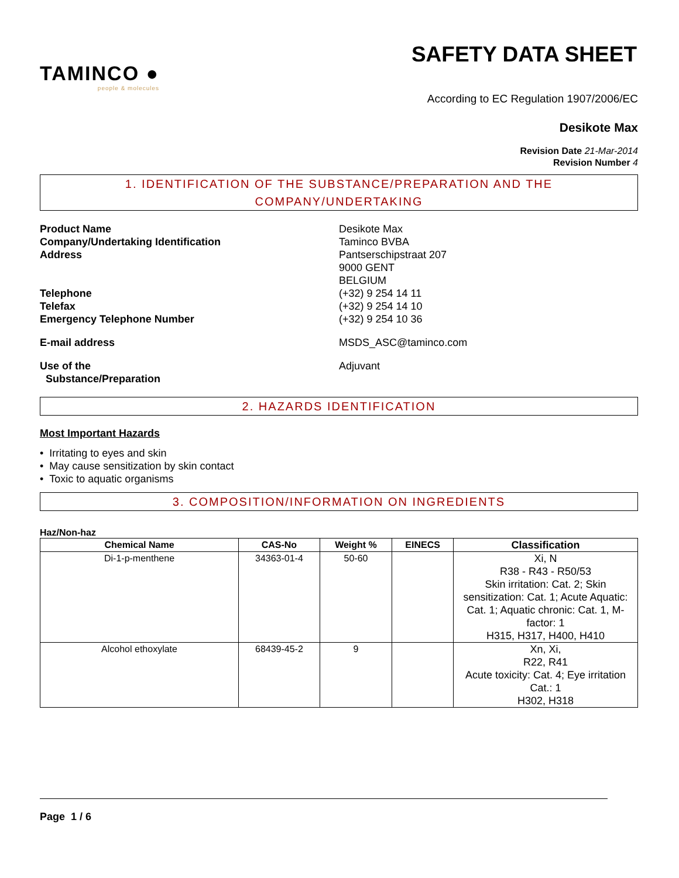TAMINCO ●
people & molecules
SAFETY DATA SHEET
According to EC Regulation 1907/2006/EC
Desikote Max
Revision Date 21-Mar-2014
Revision Number 4
1. IDENTIFICATION OF THE SUBSTANCE/PREPARATION AND THE
COMPANY/UNDERTAKING
Product Name
Company/Undertaking Identification
Address
Desikote Max
Taminco BVBA
Pantserschipstraat 207
9000 GENT
BELGIUM
Telephone
Telefax
Emergency Telephone Number
(+32) 9 254 14 11
(+32) 9 254 14 10
(+32) 9 254 10 36
E-mail address
MSDS_ASC@taminco.com
Use of the
Substance/Preparation
Adjuvant
2. HAZARDS IDENTIFICATION
Most Important Hazards
• Irritating to eyes and skin
• May cause sensitization by skin contact
• Toxic to aquatic organisms
3. COMPOSITION/INFORMATION ON INGREDIENTS
Haz/Non-haz
| Chemical Name | CAS-No | Weight % | EINECS | Classification |
| --- | --- | --- | --- | --- |
| Di-1-p-menthene | 34363-01-4 | 50-60 | | Xi, N R38 - R43 - R50/53 Skin irritation: Cat. 2; Skin sensitization: Cat. 1; Acute Aquatic: Cat. 1; Aquatic chronic: Cat. 1, M-factor: 1 H315, H317, H400, H410 |
| Alcohol ethoxylate | 68439-45-2 | 9 | | Xn, Xi, R22, R41 Acute toxicity: Cat. 4; Eye irritation Cat.: 1 H302, H318 |
Page 1 / 6